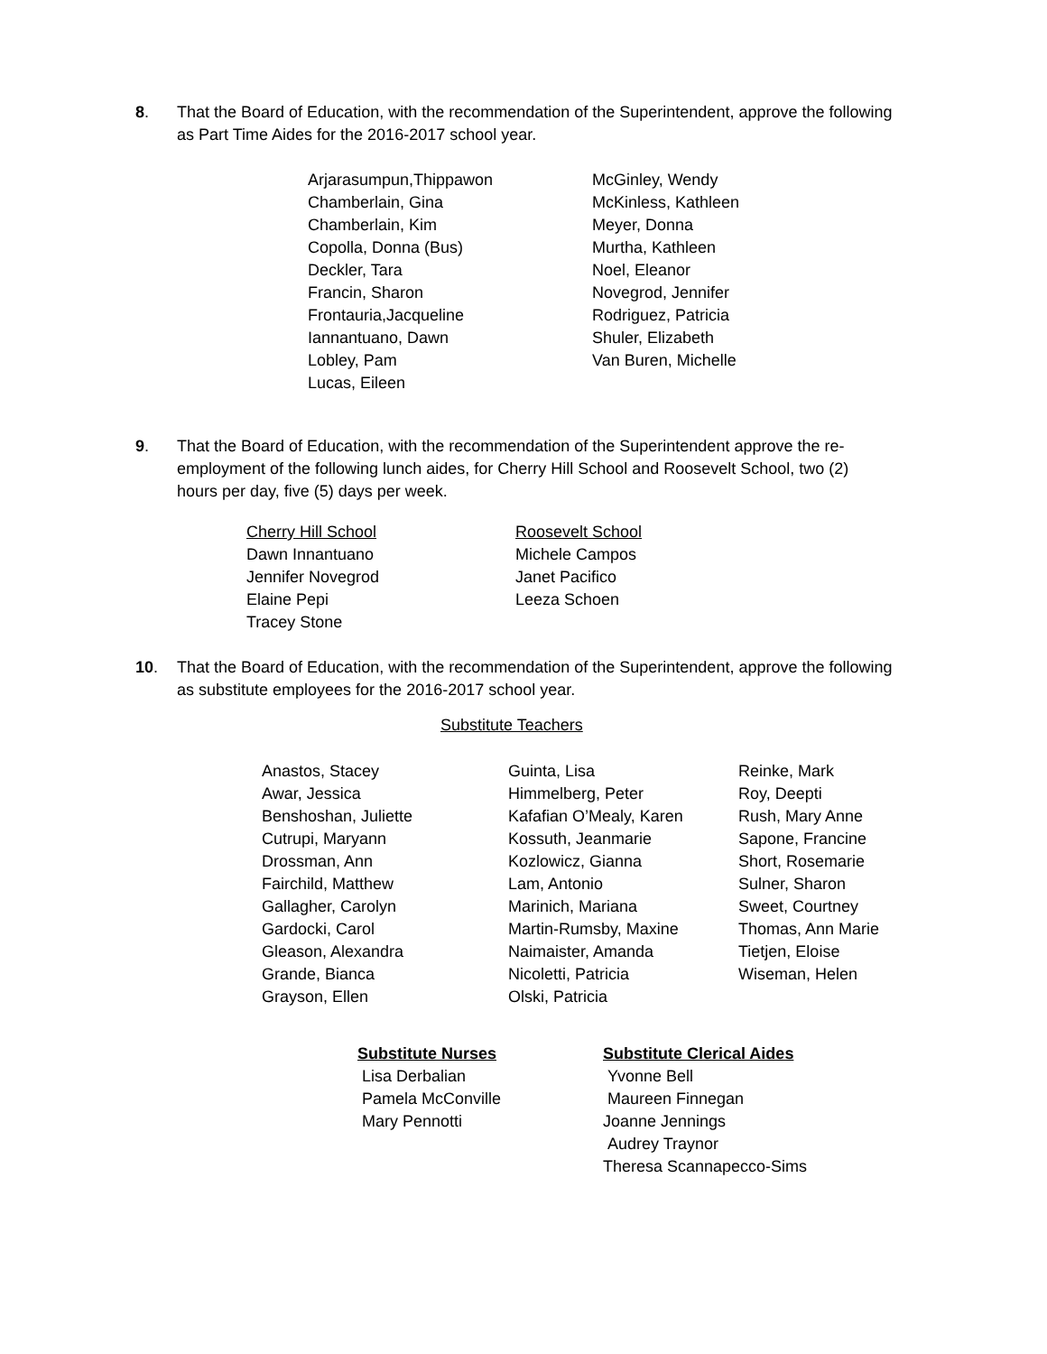8. That the Board of Education, with the recommendation of the Superintendent, approve the following as Part Time Aides for the 2016-2017 school year.
Arjarasumpun,Thippawon
Chamberlain, Gina
Chamberlain, Kim
Copolla, Donna (Bus)
Deckler, Tara
Francin, Sharon
Frontauria,Jacqueline
Iannantuano, Dawn
Lobley, Pam
Lucas, Eileen
McGinley, Wendy
McKinless, Kathleen
Meyer, Donna
Murtha, Kathleen
Noel, Eleanor
Novegrod, Jennifer
Rodriguez, Patricia
Shuler, Elizabeth
Van Buren, Michelle
9. That the Board of Education, with the recommendation of the Superintendent approve the re-employment of the following lunch aides, for Cherry Hill School and Roosevelt School, two (2) hours per day, five (5) days per week.
Cherry Hill School
Dawn Innantuano
Jennifer Novegrod
Elaine Pepi
Tracey Stone
Roosevelt School
Michele Campos
Janet Pacifico
Leeza Schoen
10. That the Board of Education, with the recommendation of the Superintendent, approve the following as substitute employees for the 2016-2017 school year.
Substitute Teachers
Anastos, Stacey
Awar, Jessica
Benshoshan, Juliette
Cutrupi, Maryann
Drossman, Ann
Fairchild, Matthew
Gallagher, Carolyn
Gardocki, Carol
Gleason, Alexandra
Grande, Bianca
Grayson, Ellen
Guinta, Lisa
Himmelberg, Peter
Kafafian O’Mealy, Karen
Kossuth, Jeanmarie
Kozlowicz, Gianna
Lam, Antonio
Marinich, Mariana
Martin-Rumsby, Maxine
Naimaister, Amanda
Nicoletti, Patricia
Olski, Patricia
Reinke, Mark
Roy, Deepti
Rush, Mary Anne
Sapone, Francine
Short, Rosemarie
Sulner, Sharon
Sweet, Courtney
Thomas, Ann Marie
Tietjen, Eloise
Wiseman, Helen
Substitute Nurses
Lisa Derbalian
Pamela McConville
Mary Pennotti
Substitute Clerical Aides
Yvonne Bell
Maureen Finnegan
Joanne Jennings
Audrey Traynor
Theresa Scannapecco-Sims